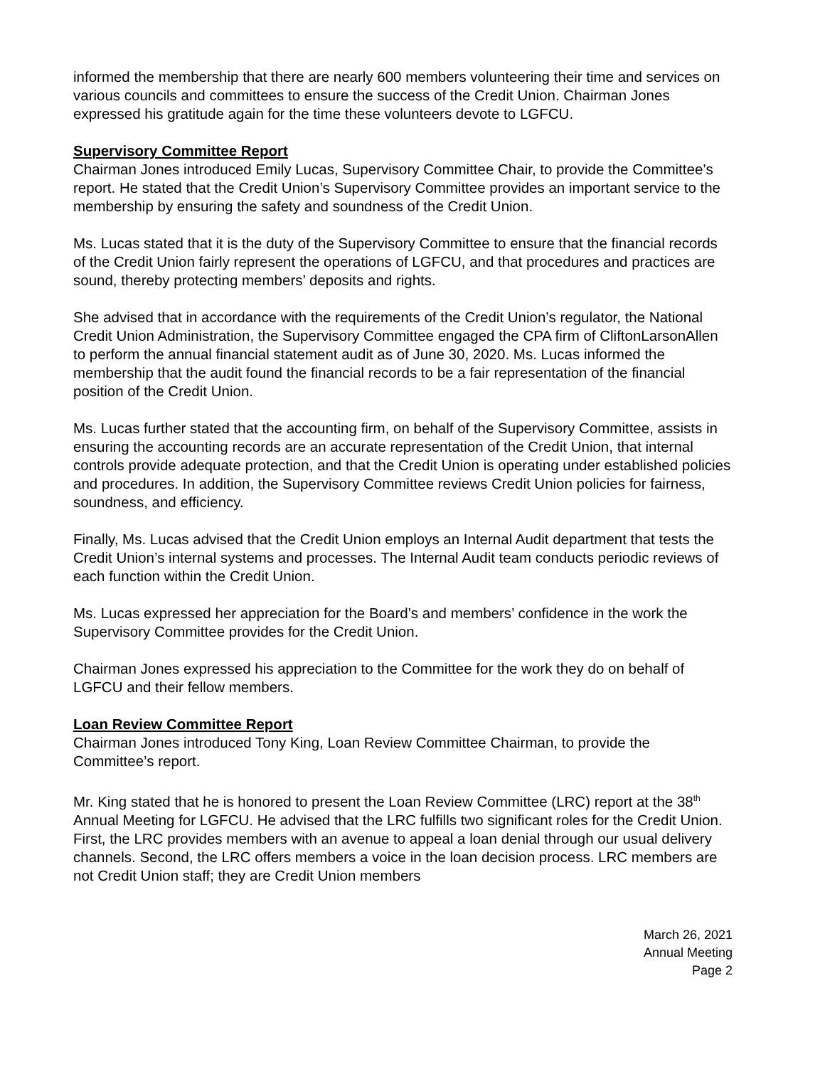informed the membership that there are nearly 600 members volunteering their time and services on various councils and committees to ensure the success of the Credit Union. Chairman Jones expressed his gratitude again for the time these volunteers devote to LGFCU.
Supervisory Committee Report
Chairman Jones introduced Emily Lucas, Supervisory Committee Chair, to provide the Committee’s report. He stated that the Credit Union’s Supervisory Committee provides an important service to the membership by ensuring the safety and soundness of the Credit Union.
Ms. Lucas stated that it is the duty of the Supervisory Committee to ensure that the financial records of the Credit Union fairly represent the operations of LGFCU, and that procedures and practices are sound, thereby protecting members’ deposits and rights.
She advised that in accordance with the requirements of the Credit Union’s regulator, the National Credit Union Administration, the Supervisory Committee engaged the CPA firm of CliftonLarsonAllen to perform the annual financial statement audit as of June 30, 2020. Ms. Lucas informed the membership that the audit found the financial records to be a fair representation of the financial position of the Credit Union.
Ms. Lucas further stated that the accounting firm, on behalf of the Supervisory Committee, assists in ensuring the accounting records are an accurate representation of the Credit Union, that internal controls provide adequate protection, and that the Credit Union is operating under established policies and procedures. In addition, the Supervisory Committee reviews Credit Union policies for fairness, soundness, and efficiency.
Finally, Ms. Lucas advised that the Credit Union employs an Internal Audit department that tests the Credit Union’s internal systems and processes. The Internal Audit team conducts periodic reviews of each function within the Credit Union.
Ms. Lucas expressed her appreciation for the Board’s and members’ confidence in the work the Supervisory Committee provides for the Credit Union.
Chairman Jones expressed his appreciation to the Committee for the work they do on behalf of LGFCU and their fellow members.
Loan Review Committee Report
Chairman Jones introduced Tony King, Loan Review Committee Chairman, to provide the Committee’s report.
Mr. King stated that he is honored to present the Loan Review Committee (LRC) report at the 38<sup>th</sup> Annual Meeting for LGFCU. He advised that the LRC fulfills two significant roles for the Credit Union. First, the LRC provides members with an avenue to appeal a loan denial through our usual delivery channels. Second, the LRC offers members a voice in the loan decision process. LRC members are not Credit Union staff; they are Credit Union members
March 26, 2021
Annual Meeting
Page 2